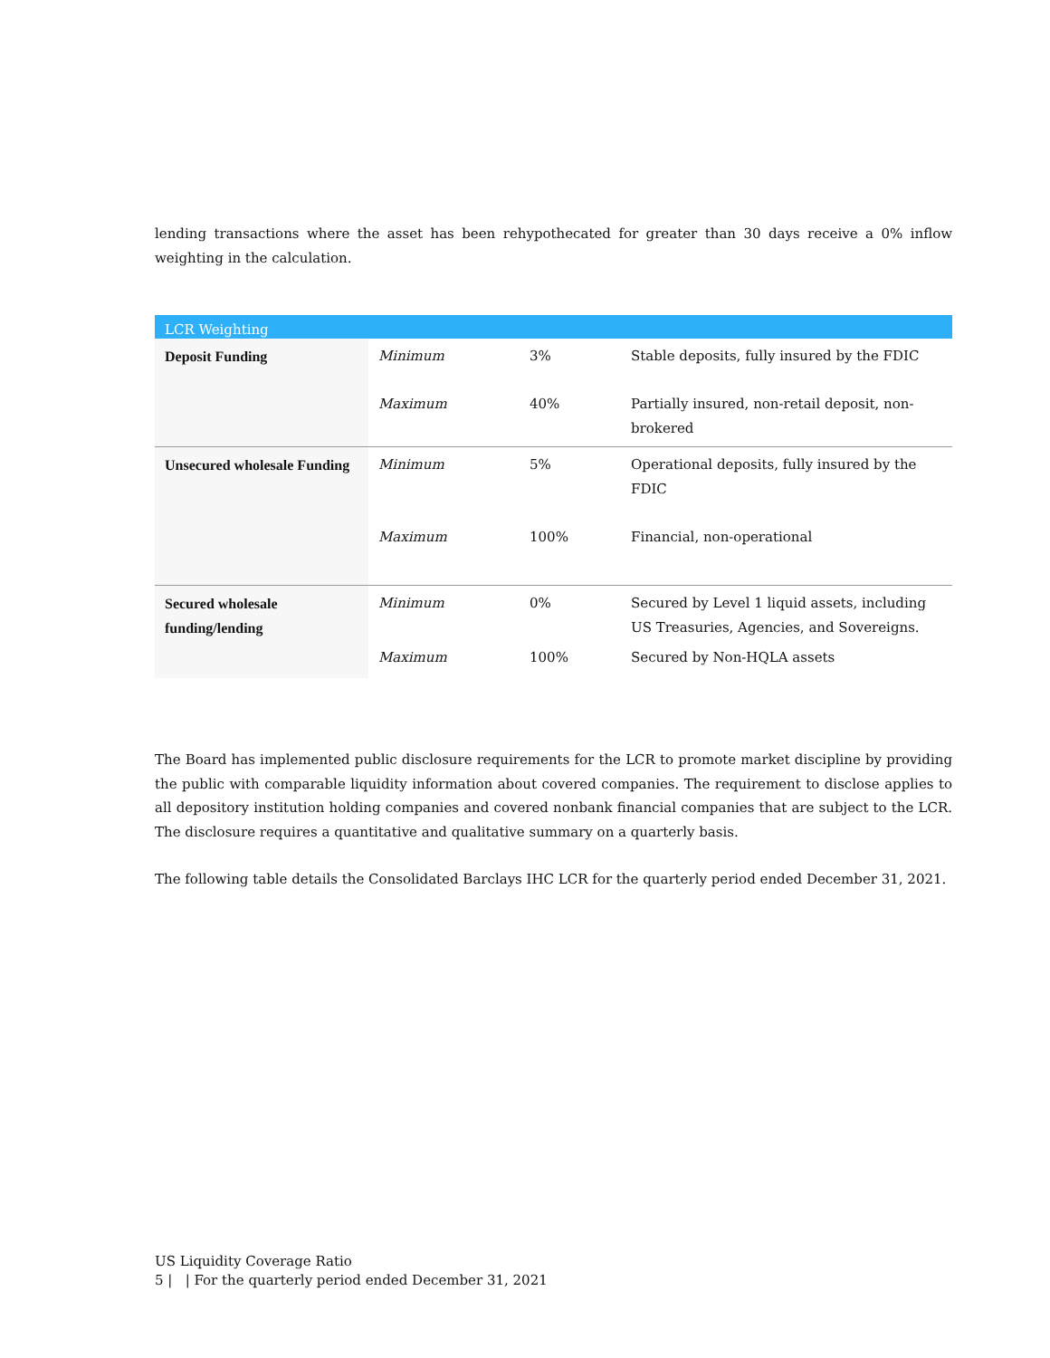lending transactions where the asset has been rehypothecated for greater than 30 days receive a 0% inflow weighting in the calculation.
| LCR Weighting | | | |
| --- | --- | --- | --- |
| Deposit Funding | Minimum | 3% | Stable deposits, fully insured by the FDIC |
| | Maximum | 40% | Partially insured, non-retail deposit, non-brokered |
| Unsecured wholesale Funding | Minimum | 5% | Operational deposits, fully insured by the FDIC |
| | Maximum | 100% | Financial, non-operational |
| Secured wholesale funding/lending | Minimum | 0% | Secured by Level 1 liquid assets, including US Treasuries, Agencies, and Sovereigns. |
| | Maximum | 100% | Secured by Non-HQLA assets |
The Board has implemented public disclosure requirements for the LCR to promote market discipline by providing the public with comparable liquidity information about covered companies. The requirement to disclose applies to all depository institution holding companies and covered nonbank financial companies that are subject to the LCR. The disclosure requires a quantitative and qualitative summary on a quarterly basis.
The following table details the Consolidated Barclays IHC LCR for the quarterly period ended December 31, 2021.
US Liquidity Coverage Ratio
5 | | For the quarterly period ended December 31, 2021